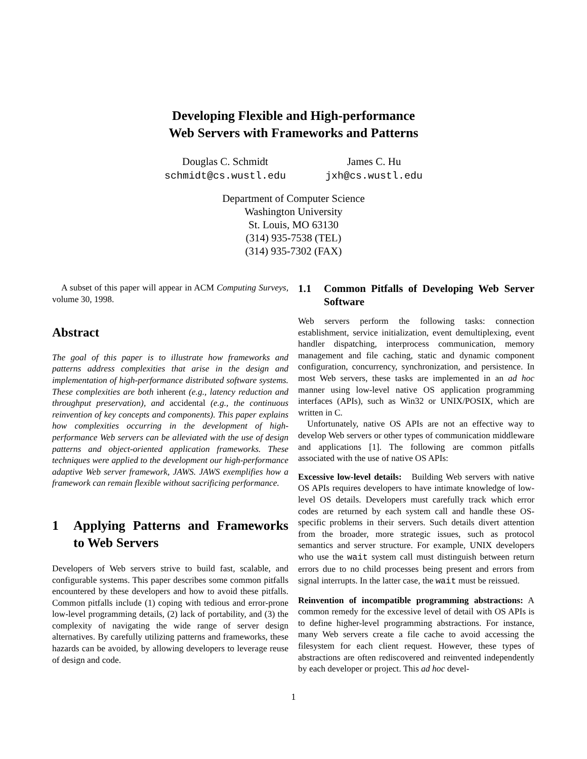Developing Flexible and High-performance
Web Servers with Frameworks and Patterns
Douglas C. Schmidt
schmidt@cs.wustl.edu
James C. Hu
jxh@cs.wustl.edu
Department of Computer Science
Washington University
St. Louis, MO 63130
(314) 935-7538 (TEL)
(314) 935-7302 (FAX)
A subset of this paper will appear in ACM Computing Surveys, volume 30, 1998.
Abstract
The goal of this paper is to illustrate how frameworks and patterns address complexities that arise in the design and implementation of high-performance distributed software systems. These complexities are both inherent (e.g., latency reduction and throughput preservation), and accidental (e.g., the continuous reinvention of key concepts and components). This paper explains how complexities occurring in the development of high-performance Web servers can be alleviated with the use of design patterns and object-oriented application frameworks. These techniques were applied to the development our high-performance adaptive Web server framework, JAWS. JAWS exemplifies how a framework can remain flexible without sacrificing performance.
1 Applying Patterns and Frameworks to Web Servers
Developers of Web servers strive to build fast, scalable, and configurable systems. This paper describes some common pitfalls encountered by these developers and how to avoid these pitfalls. Common pitfalls include (1) coping with tedious and error-prone low-level programming details, (2) lack of portability, and (3) the complexity of navigating the wide range of server design alternatives. By carefully utilizing patterns and frameworks, these hazards can be avoided, by allowing developers to leverage reuse of design and code.
1.1 Common Pitfalls of Developing Web Server Software
Web servers perform the following tasks: connection establishment, service initialization, event demultiplexing, event handler dispatching, interprocess communication, memory management and file caching, static and dynamic component configuration, concurrency, synchronization, and persistence. In most Web servers, these tasks are implemented in an ad hoc manner using low-level native OS application programming interfaces (APIs), such as Win32 or UNIX/POSIX, which are written in C.
Unfortunately, native OS APIs are not an effective way to develop Web servers or other types of communication middleware and applications [1]. The following are common pitfalls associated with the use of native OS APIs:
Excessive low-level details: Building Web servers with native OS APIs requires developers to have intimate knowledge of low-level OS details. Developers must carefully track which error codes are returned by each system call and handle these OS-specific problems in their servers. Such details divert attention from the broader, more strategic issues, such as protocol semantics and server structure. For example, UNIX developers who use the wait system call must distinguish between return errors due to no child processes being present and errors from signal interrupts. In the latter case, the wait must be reissued.
Reinvention of incompatible programming abstractions: A common remedy for the excessive level of detail with OS APIs is to define higher-level programming abstractions. For instance, many Web servers create a file cache to avoid accessing the filesystem for each client request. However, these types of abstractions are often rediscovered and reinvented independently by each developer or project. This ad hoc devel-
1